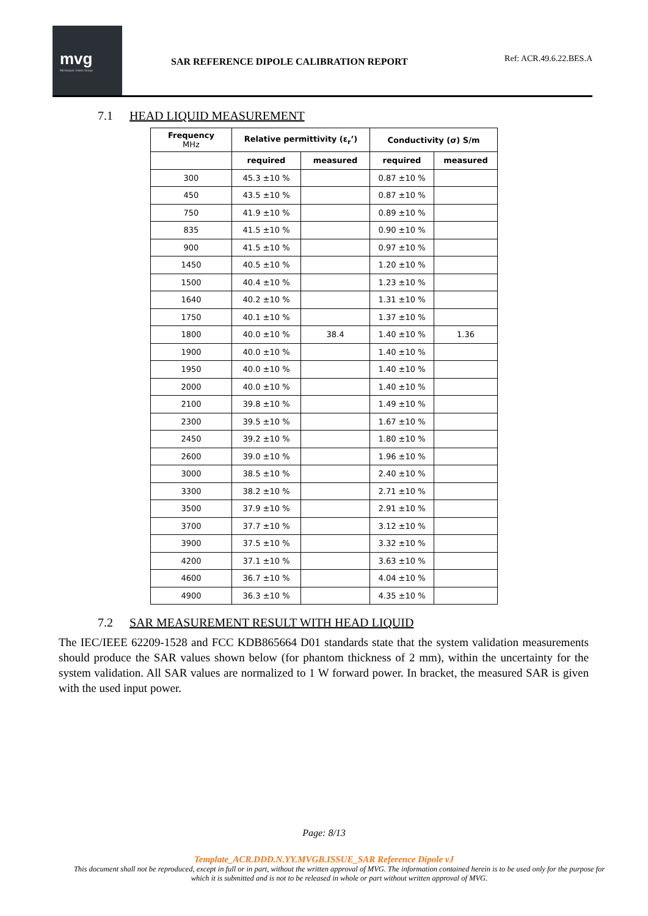mvg
Microwave Vision Group
SAR REFERENCE DIPOLE CALIBRATION REPORT
Ref: ACR.49.6.22.BES.A
7.1 HEAD LIQUID MEASUREMENT
| Frequency MHz | Relative permittivity (ε<sub>r</sub>’) | | Conductivity (σ) S/m | |
| --- | --- | --- | --- | --- |
| | required | measured | required | measured |
| 300 | 45.3 ±10 % | | 0.87 ±10 % | |
| 450 | 43.5 ±10 % | | 0.87 ±10 % | |
| 750 | 41.9 ±10 % | | 0.89 ±10 % | |
| 835 | 41.5 ±10 % | | 0.90 ±10 % | |
| 900 | 41.5 ±10 % | | 0.97 ±10 % | |
| 1450 | 40.5 ±10 % | | 1.20 ±10 % | |
| 1500 | 40.4 ±10 % | | 1.23 ±10 % | |
| 1640 | 40.2 ±10 % | | 1.31 ±10 % | |
| 1750 | 40.1 ±10 % | | 1.37 ±10 % | |
| 1800 | 40.0 ±10 % | 38.4 | 1.40 ±10 % | 1.36 |
| 1900 | 40.0 ±10 % | | 1.40 ±10 % | |
| 1950 | 40.0 ±10 % | | 1.40 ±10 % | |
| 2000 | 40.0 ±10 % | | 1.40 ±10 % | |
| 2100 | 39.8 ±10 % | | 1.49 ±10 % | |
| 2300 | 39.5 ±10 % | | 1.67 ±10 % | |
| 2450 | 39.2 ±10 % | | 1.80 ±10 % | |
| 2600 | 39.0 ±10 % | | 1.96 ±10 % | |
| 3000 | 38.5 ±10 % | | 2.40 ±10 % | |
| 3300 | 38.2 ±10 % | | 2.71 ±10 % | |
| 3500 | 37.9 ±10 % | | 2.91 ±10 % | |
| 3700 | 37.7 ±10 % | | 3.12 ±10 % | |
| 3900 | 37.5 ±10 % | | 3.32 ±10 % | |
| 4200 | 37.1 ±10 % | | 3.63 ±10 % | |
| 4600 | 36.7 ±10 % | | 4.04 ±10 % | |
| 4900 | 36.3 ±10 % | | 4.35 ±10 % | |
7.2 SAR MEASUREMENT RESULT WITH HEAD LIQUID
The IEC/IEEE 62209-1528 and FCC KDB865664 D01 standards state that the system validation measurements should produce the SAR values shown below (for phantom thickness of 2 mm), within the uncertainty for the system validation. All SAR values are normalized to 1 W forward power. In bracket, the measured SAR is given with the used input power.
Page: 8/13
Template_ACR.DDD.N.YY.MVGB.ISSUE_SAR Reference Dipole vJ
This document shall not be reproduced, except in full or in part, without the written approval of MVG. The information contained herein is to be used only for the purpose for which it is submitted and is not to be released in whole or part without written approval of MVG.